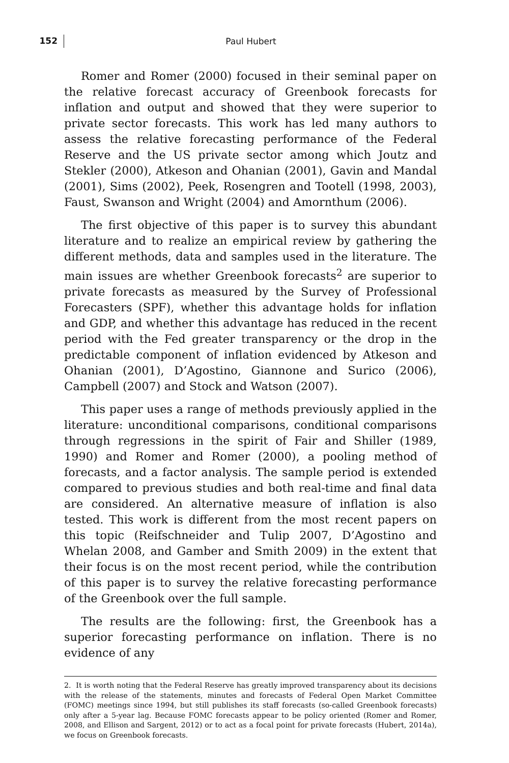152 Paul Hubert
Romer and Romer (2000) focused in their seminal paper on the relative forecast accuracy of Greenbook forecasts for inflation and output and showed that they were superior to private sector forecasts. This work has led many authors to assess the relative forecasting performance of the Federal Reserve and the US private sector among which Joutz and Stekler (2000), Atkeson and Ohanian (2001), Gavin and Mandal (2001), Sims (2002), Peek, Rosengren and Tootell (1998, 2003), Faust, Swanson and Wright (2004) and Amornthum (2006).
The first objective of this paper is to survey this abundant literature and to realize an empirical review by gathering the different methods, data and samples used in the literature. The main issues are whether Greenbook forecasts<sup>2</sup> are superior to private forecasts as measured by the Survey of Professional Forecasters (SPF), whether this advantage holds for inflation and GDP, and whether this advantage has reduced in the recent period with the Fed greater transparency or the drop in the predictable component of inflation evidenced by Atkeson and Ohanian (2001), D’Agostino, Giannone and Surico (2006), Campbell (2007) and Stock and Watson (2007).
This paper uses a range of methods previously applied in the literature: unconditional comparisons, conditional comparisons through regressions in the spirit of Fair and Shiller (1989, 1990) and Romer and Romer (2000), a pooling method of forecasts, and a factor analysis. The sample period is extended compared to previous studies and both real-time and final data are considered. An alternative measure of inflation is also tested. This work is different from the most recent papers on this topic (Reifschneider and Tulip 2007, D’Agostino and Whelan 2008, and Gamber and Smith 2009) in the extent that their focus is on the most recent period, while the contribution of this paper is to survey the relative forecasting performance of the Greenbook over the full sample.
The results are the following: first, the Greenbook has a superior forecasting performance on inflation. There is no evidence of any
2. It is worth noting that the Federal Reserve has greatly improved transparency about its decisions with the release of the statements, minutes and forecasts of Federal Open Market Committee (FOMC) meetings since 1994, but still publishes its staff forecasts (so-called Greenbook forecasts) only after a 5-year lag. Because FOMC forecasts appear to be policy oriented (Romer and Romer, 2008, and Ellison and Sargent, 2012) or to act as a focal point for private forecasts (Hubert, 2014a), we focus on Greenbook forecasts.